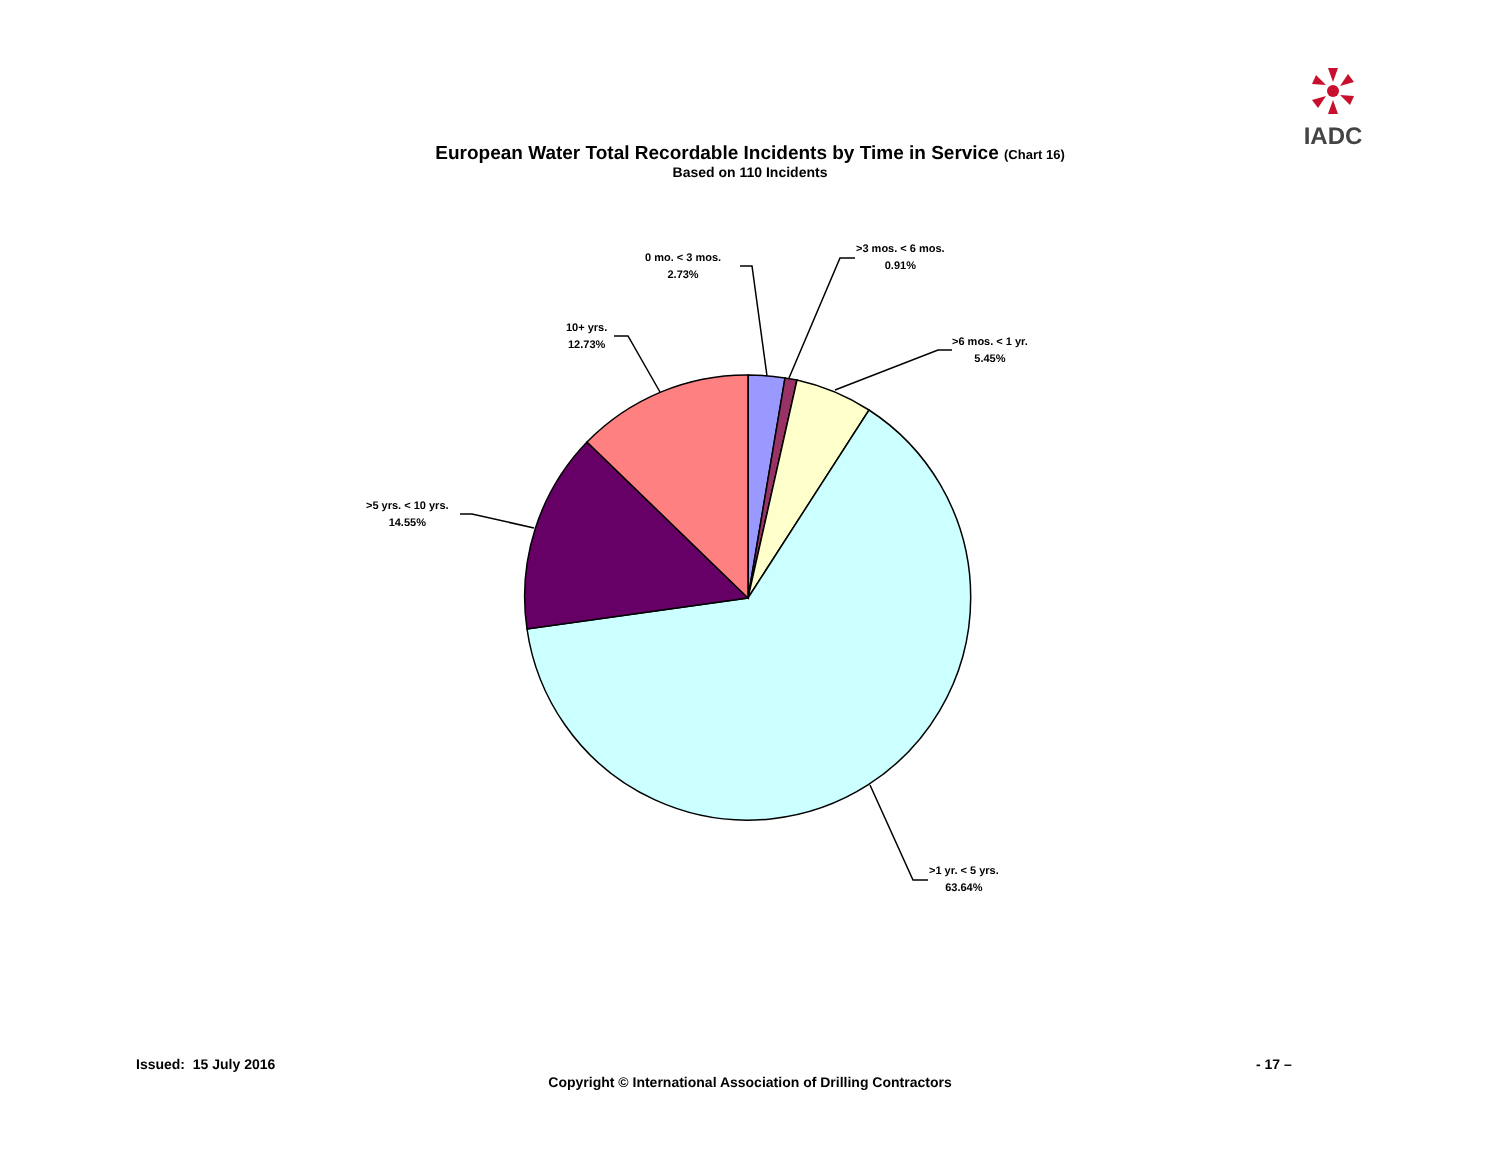IADC
European Water Total Recordable Incidents by Time in Service (Chart 16)
Based on 110 Incidents
0 mo. < 3 mos.
2.73%
>3 mos. < 6 mos.
0.91%
>6 mos. < 1 yr.
5.45%
>1 yr. < 5 yrs.
63.64%
>5 yrs. < 10 yrs.
14.55%
10+ yrs.
12.73%
Issued: 15 July 2016 - 17 –
Copyright © International Association of Drilling Contractors